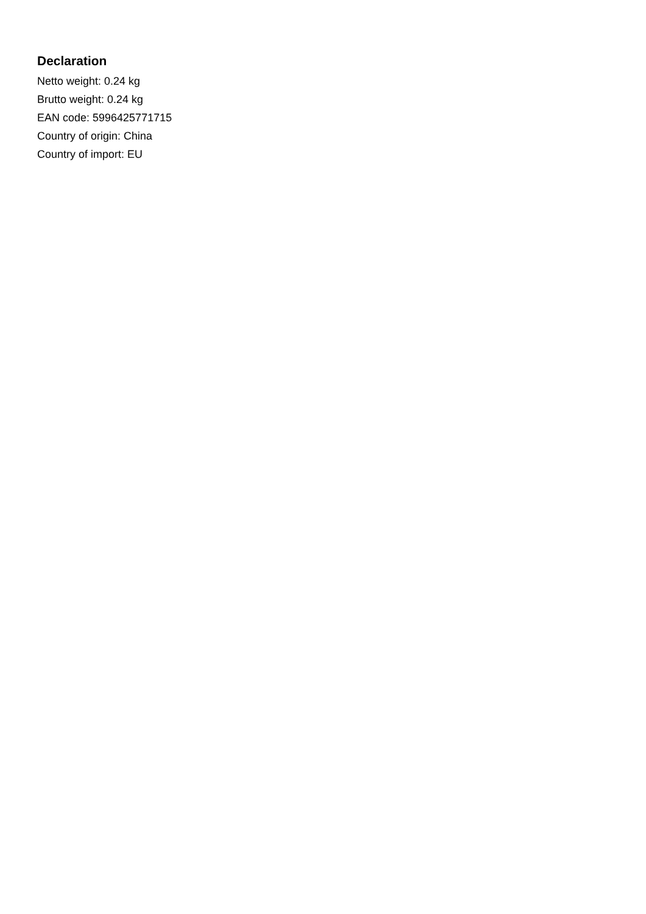Declaration
Netto weight: 0.24 kg
Brutto weight: 0.24 kg
EAN code: 5996425771715
Country of origin: China
Country of import: EU